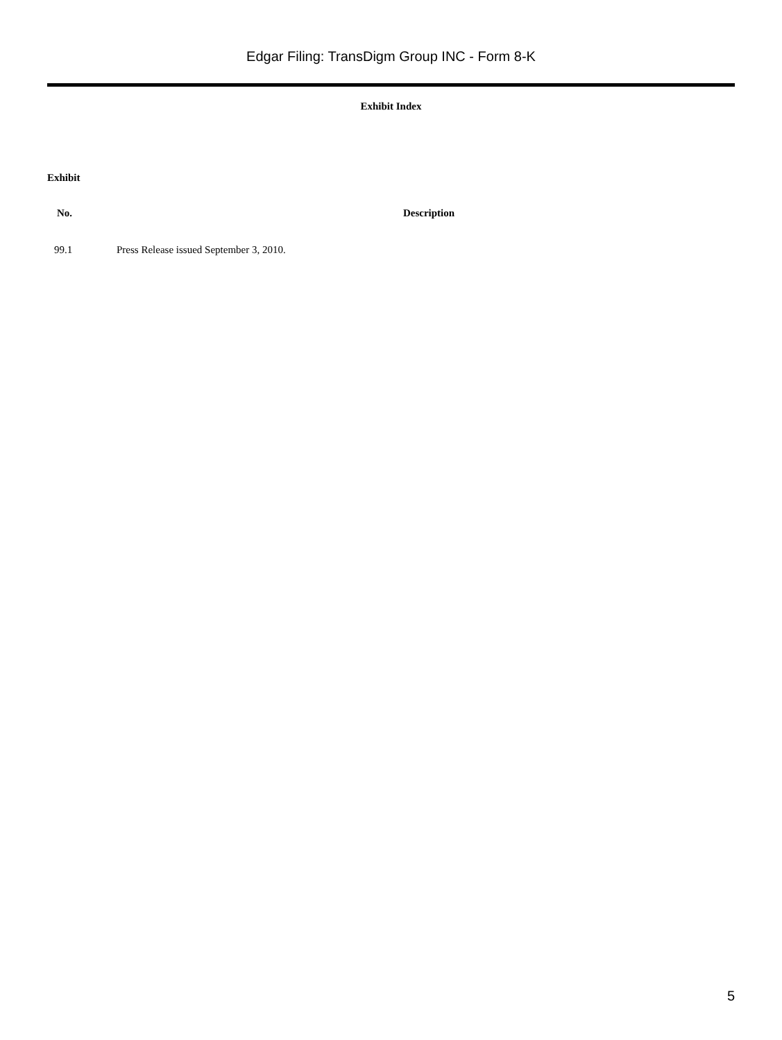Edgar Filing: TransDigm Group INC - Form 8-K
Exhibit Index
| Exhibit No. | Description |
| --- | --- |
| 99.1 | Press Release issued September 3, 2010. |
5